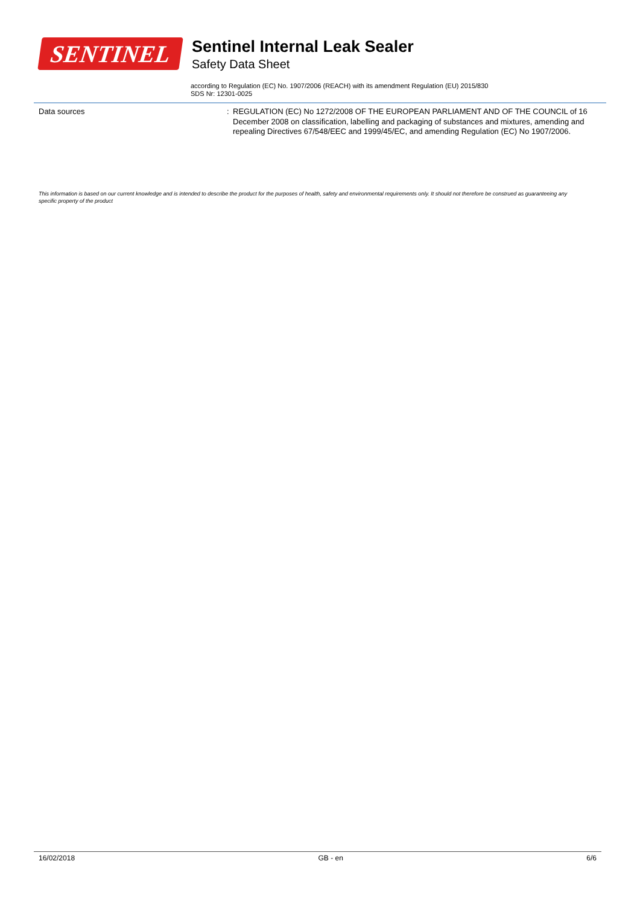SENTINEL
Sentinel Internal Leak Sealer
Safety Data Sheet
according to Regulation (EC) No. 1907/2006 (REACH) with its amendment Regulation (EU) 2015/830
SDS Nr: 12301-0025
Data sources : REGULATION (EC) No 1272/2008 OF THE EUROPEAN PARLIAMENT AND OF THE COUNCIL of 16 December 2008 on classification, labelling and packaging of substances and mixtures, amending and repealing Directives 67/548/EEC and 1999/45/EC, and amending Regulation (EC) No 1907/2006.
This information is based on our current knowledge and is intended to describe the product for the purposes of health, safety and environmental requirements only. It should not therefore be construed as guaranteeing any specific property of the product
16/02/2018 GB - en 6/6